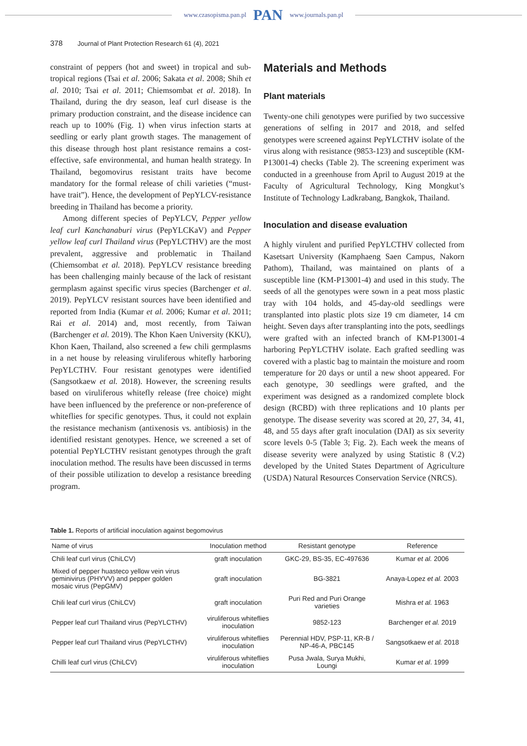www.czasopisma.pan.pl PAN www.journals.pan.pl
378 Journal of Plant Protection Research 61 (4), 2021
constraint of peppers (hot and sweet) in tropical and sub-tropical regions (Tsai et al. 2006; Sakata et al. 2008; Shih et al. 2010; Tsai et al. 2011; Chiemsombat et al. 2018). In Thailand, during the dry season, leaf curl disease is the primary production constraint, and the disease incidence can reach up to 100% (Fig. 1) when virus infection starts at seedling or early plant growth stages. The management of this disease through host plant resistance remains a cost-effective, safe environmental, and human health strategy. In Thailand, begomovirus resistant traits have become mandatory for the formal release of chili varieties (“must-have trait”). Hence, the development of PepYLCV-resistance breeding in Thailand has become a priority.
Among different species of PepYLCV, Pepper yellow leaf curl Kanchanaburi virus (PepYLCKaV) and Pepper yellow leaf curl Thailand virus (PepYLCTHV) are the most prevalent, aggressive and problematic in Thailand (Chiemsombat et al. 2018). PepYLCV resistance breeding has been challenging mainly because of the lack of resistant germplasm against specific virus species (Barchenger et al. 2019). PepYLCV resistant sources have been identified and reported from India (Kumar et al. 2006; Kumar et al. 2011; Rai et al. 2014) and, most recently, from Taiwan (Barchenger et al. 2019). The Khon Kaen University (KKU), Khon Kaen, Thailand, also screened a few chili germplasms in a net house by releasing viruliferous whitefly harboring PepYLCTHV. Four resistant genotypes were identified (Sangsotkaew et al. 2018). However, the screening results based on viruliferous whitefly release (free choice) might have been influenced by the preference or non-preference of whiteflies for specific genotypes. Thus, it could not explain the resistance mechanism (antixenosis vs. antibiosis) in the identified resistant genotypes. Hence, we screened a set of potential PepYLCTHV resistant genotypes through the graft inoculation method. The results have been discussed in terms of their possible utilization to develop a resistance breeding program.
Materials and Methods
Plant materials
Twenty-one chili genotypes were purified by two successive generations of selfing in 2017 and 2018, and selfed genotypes were screened against PepYLCTHV isolate of the virus along with resistance (9853-123) and susceptible (KM-P13001-4) checks (Table 2). The screening experiment was conducted in a greenhouse from April to August 2019 at the Faculty of Agricultural Technology, King Mongkut’s Institute of Technology Ladkrabang, Bangkok, Thailand.
Inoculation and disease evaluation
A highly virulent and purified PepYLCTHV collected from Kasetsart University (Kamphaeng Saen Campus, Nakorn Pathom), Thailand, was maintained on plants of a susceptible line (KM-P13001-4) and used in this study. The seeds of all the genotypes were sown in a peat moss plastic tray with 104 holds, and 45-day-old seedlings were transplanted into plastic plots size 19 cm diameter, 14 cm height. Seven days after transplanting into the pots, seedlings were grafted with an infected branch of KM-P13001-4 harboring PepYLCTHV isolate. Each grafted seedling was covered with a plastic bag to maintain the moisture and room temperature for 20 days or until a new shoot appeared. For each genotype, 30 seedlings were grafted, and the experiment was designed as a randomized complete block design (RCBD) with three replications and 10 plants per genotype. The disease severity was scored at 20, 27, 34, 41, 48, and 55 days after graft inoculation (DAI) as six severity score levels 0-5 (Table 3; Fig. 2). Each week the means of disease severity were analyzed by using Statistic 8 (V.2) developed by the United States Department of Agriculture (USDA) Natural Resources Conservation Service (NRCS).
Table 1. Reports of artificial inoculation against begomovirus
| Name of virus | Inoculation method | Resistant genotype | Reference |
| --- | --- | --- | --- |
| Chili leaf curl virus (ChiLCV) | graft inoculation | GKC-29, BS-35, EC-497636 | Kumar et al. 2006 |
| Mixed of pepper huasteco yellow vein virus geminivirus (PHYVV) and pepper golden mosaic virus (PepGMV) | graft inoculation | BG-3821 | Anaya-Lopez et al. 2003 |
| Chili leaf curl virus (ChiLCV) | graft inoculation | Puri Red and Puri Orange varieties | Mishra et al. 1963 |
| Pepper leaf curl Thailand virus (PepYLCTHV) | viruliferous whiteflies inoculation | 9852-123 | Barchenger et al. 2019 |
| Pepper leaf curl Thailand virus (PepYLCTHV) | viruliferous whiteflies inoculation | Perennial HDV, PSP-11, KR-B / NP-46-A, PBC145 | Sangsotkaew et al. 2018 |
| Chilli leaf curl virus (ChiLCV) | viruliferous whiteflies inoculation | Pusa Jwala, Surya Mukhi, Loungi | Kumar et al . 1999 |